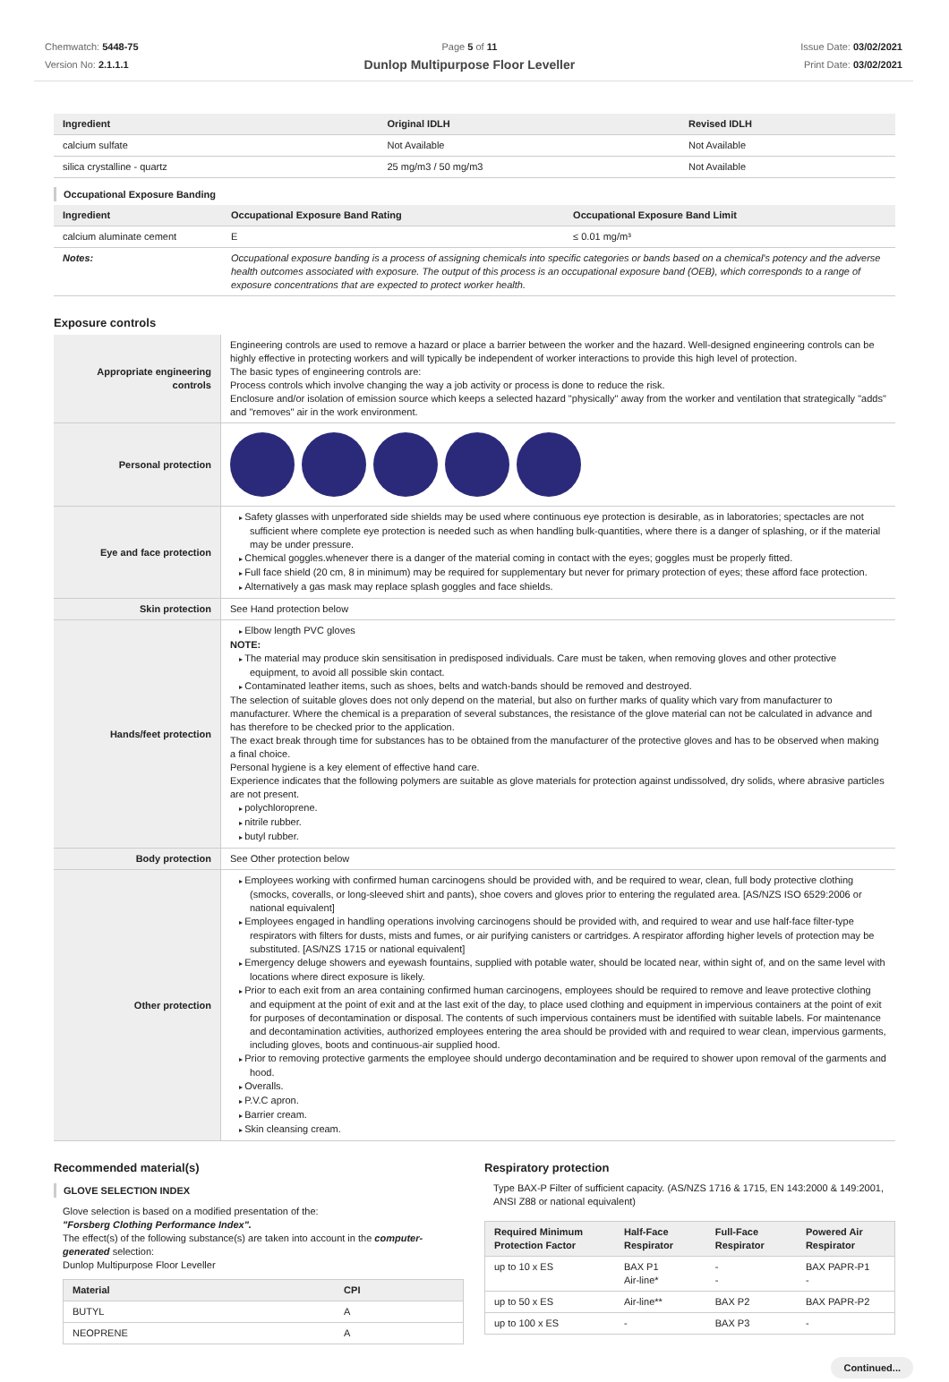Chemwatch: 5448-75
Version No: 2.1.1.1
Page 5 of 11
Dunlop Multipurpose Floor Leveller
Issue Date: 03/02/2021
Print Date: 03/02/2021
| Ingredient | Original IDLH | Revised IDLH |
| --- | --- | --- |
| calcium sulfate | Not Available | Not Available |
| silica crystalline - quartz | 25 mg/m3 / 50 mg/m3 | Not Available |
Occupational Exposure Banding
| Ingredient | Occupational Exposure Band Rating | Occupational Exposure Band Limit |
| --- | --- | --- |
| calcium aluminate cement | E | ≤ 0.01 mg/m³ |
| Notes: | Occupational exposure banding is a process of assigning chemicals into specific categories or bands based on a chemical's potency and the adverse health outcomes associated with exposure. The output of this process is an occupational exposure band (OEB), which corresponds to a range of exposure concentrations that are expected to protect worker health. | |
Exposure controls
| Appropriate engineering controls | Engineering controls are used to remove a hazard or place a barrier between the worker and the hazard. Well-designed engineering controls can be highly effective in protecting workers and will typically be independent of worker interactions to provide this high level of protection. The basic types of engineering controls are: Process controls which involve changing the way a job activity or process is done to reduce the risk. Enclosure and/or isolation of emission source which keeps a selected hazard "physically" away from the worker and ventilation that strategically "adds" and "removes" air in the work environment. |
| Personal protection | |
| Eye and face protection | Safety glasses with unperforated side shields may be used where continuous eye protection is desirable, as in laboratories; spectacles are not sufficient where complete eye protection is needed such as when handling bulk-quantities, where there is a danger of splashing, or if the material may be under pressure. Chemical goggles.whenever there is a danger of the material coming in contact with the eyes; goggles must be properly fitted. Full face shield (20 cm, 8 in minimum) may be required for supplementary but never for primary protection of eyes; these afford face protection. Alternatively a gas mask may replace splash goggles and face shields. |
| Skin protection | See Hand protection below |
| Hands/feet protection | Elbow length PVC gloves NOTE: The material may produce skin sensitisation in predisposed individuals. Care must be taken, when removing gloves and other protective equipment, to avoid all possible skin contact. Contaminated leather items, such as shoes, belts and watch-bands should be removed and destroyed. The selection of suitable gloves does not only depend on the material, but also on further marks of quality which vary from manufacturer to manufacturer. Where the chemical is a preparation of several substances, the resistance of the glove material can not be calculated in advance and has therefore to be checked prior to the application. The exact break through time for substances has to be obtained from the manufacturer of the protective gloves and has to be observed when making a final choice. Personal hygiene is a key element of effective hand care. Experience indicates that the following polymers are suitable as glove materials for protection against undissolved, dry solids, where abrasive particles are not present. polychloroprene. nitrile rubber. butyl rubber. |
| Body protection | See Other protection below |
| Other protection | Employees working with confirmed human carcinogens should be provided with, and be required to wear, clean, full body protective clothing (smocks, coveralls, or long-sleeved shirt and pants), shoe covers and gloves prior to entering the regulated area. [AS/NZS ISO 6529:2006 or national equivalent] Employees engaged in handling operations involving carcinogens should be provided with, and required to wear and use half-face filter-type respirators with filters for dusts, mists and fumes, or air purifying canisters or cartridges. A respirator affording higher levels of protection may be substituted. [AS/NZS 1715 or national equivalent] Emergency deluge showers and eyewash fountains, supplied with potable water, should be located near, within sight of, and on the same level with locations where direct exposure is likely. Prior to each exit from an area containing confirmed human carcinogens, employees should be required to remove and leave protective clothing and equipment at the point of exit and at the last exit of the day, to place used clothing and equipment in impervious containers at the point of exit for purposes of decontamination or disposal. The contents of such impervious containers must be identified with suitable labels. For maintenance and decontamination activities, authorized employees entering the area should be provided with and required to wear clean, impervious garments, including gloves, boots and continuous-air supplied hood. Prior to removing protective garments the employee should undergo decontamination and be required to shower upon removal of the garments and hood. Overalls. P.V.C apron. Barrier cream. Skin cleansing cream. |
Recommended material(s)
GLOVE SELECTION INDEX
Glove selection is based on a modified presentation of the:
"Forsberg Clothing Performance Index".
The effect(s) of the following substance(s) are taken into account in the computer-generated selection:
Dunlop Multipurpose Floor Leveller
| Material | CPI |
| --- | --- |
| BUTYL | A |
| NEOPRENE | A |
Respiratory protection
Type BAX-P Filter of sufficient capacity. (AS/NZS 1716 & 1715, EN 143:2000 & 149:2001, ANSI Z88 or national equivalent)
| Required Minimum Protection Factor | Half-Face Respirator | Full-Face Respirator | Powered Air Respirator |
| --- | --- | --- | --- |
| up to 10 x ES | BAX P1 Air-line* | - - | BAX PAPR-P1 - |
| up to 50 x ES | Air-line** | BAX P2 | BAX PAPR-P2 |
| up to 100 x ES | - | BAX P3 | - |
Continued...